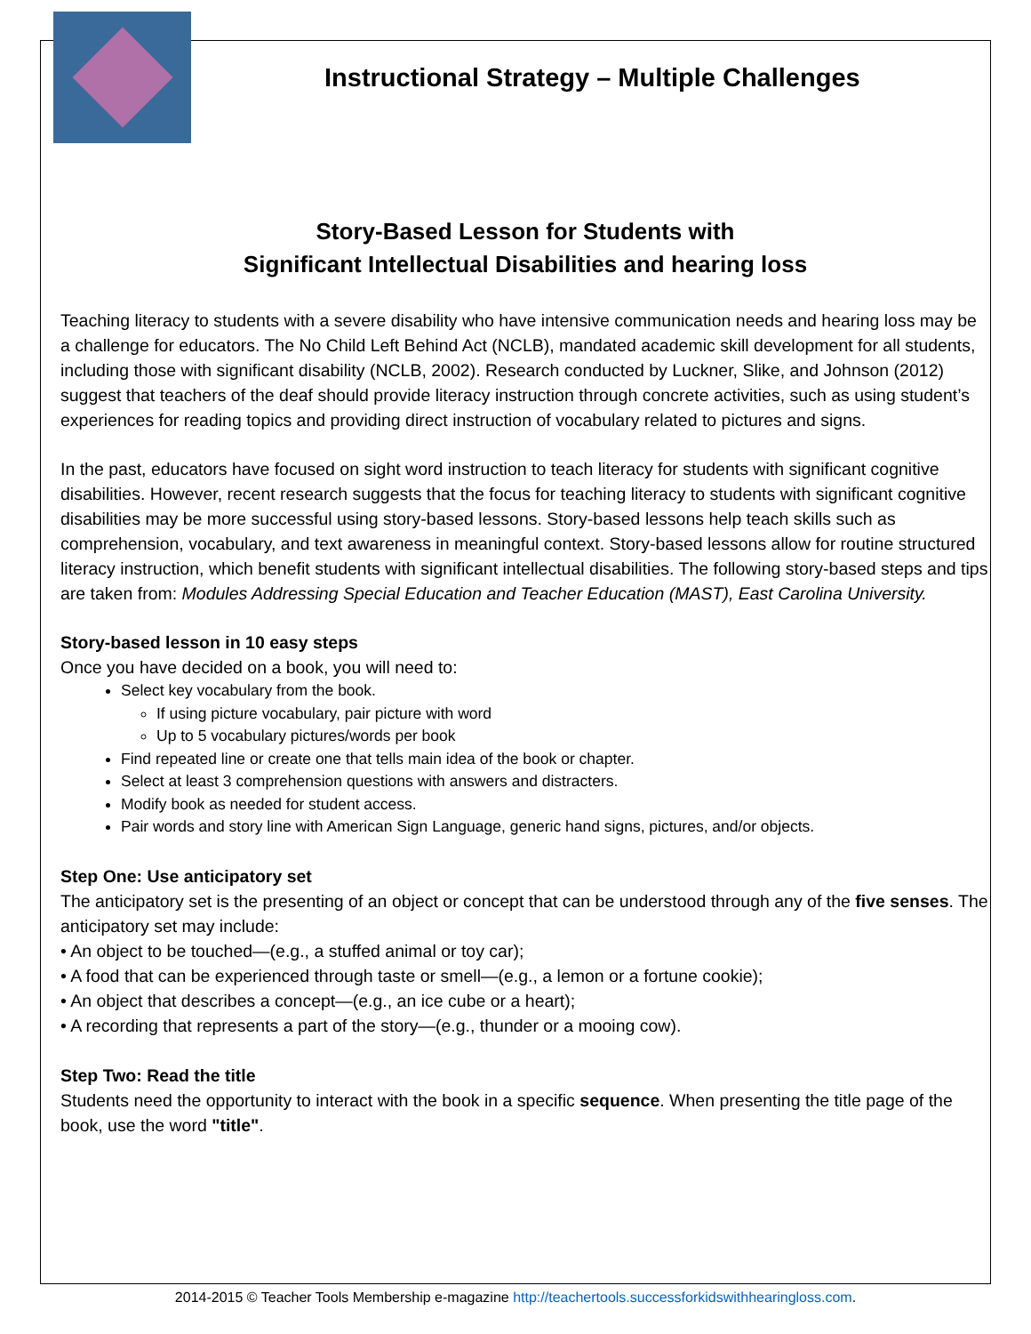Instructional Strategy – Multiple Challenges
Story-Based Lesson for Students with
Significant Intellectual Disabilities and hearing loss
Teaching literacy to students with a severe disability who have intensive communication needs and hearing loss may be a challenge for educators. The No Child Left Behind Act (NCLB), mandated academic skill development for all students, including those with significant disability (NCLB, 2002). Research conducted by Luckner, Slike, and Johnson (2012) suggest that teachers of the deaf should provide literacy instruction through concrete activities, such as using student’s experiences for reading topics and providing direct instruction of vocabulary related to pictures and signs.
In the past, educators have focused on sight word instruction to teach literacy for students with significant cognitive disabilities. However, recent research suggests that the focus for teaching literacy to students with significant cognitive disabilities may be more successful using story-based lessons. Story-based lessons help teach skills such as comprehension, vocabulary, and text awareness in meaningful context. Story-based lessons allow for routine structured literacy instruction, which benefit students with significant intellectual disabilities. The following story-based steps and tips are taken from: Modules Addressing Special Education and Teacher Education (MAST), East Carolina University.
Story-based lesson in 10 easy steps
Once you have decided on a book, you will need to:
Select key vocabulary from the book.
If using picture vocabulary, pair picture with word
Up to 5 vocabulary pictures/words per book
Find repeated line or create one that tells main idea of the book or chapter.
Select at least 3 comprehension questions with answers and distracters.
Modify book as needed for student access.
Pair words and story line with American Sign Language, generic hand signs, pictures, and/or objects.
Step One: Use anticipatory set
The anticipatory set is the presenting of an object or concept that can be understood through any of the five senses. The anticipatory set may include:
• An object to be touched—(e.g., a stuffed animal or toy car);
• A food that can be experienced through taste or smell—(e.g., a lemon or a fortune cookie);
• An object that describes a concept—(e.g., an ice cube or a heart);
• A recording that represents a part of the story—(e.g., thunder or a mooing cow).
Step Two: Read the title
Students need the opportunity to interact with the book in a specific sequence. When presenting the title page of the book, use the word "title".
2014-2015 © Teacher Tools Membership e-magazine http://teachertools.successforkidswithhearingloss.com.